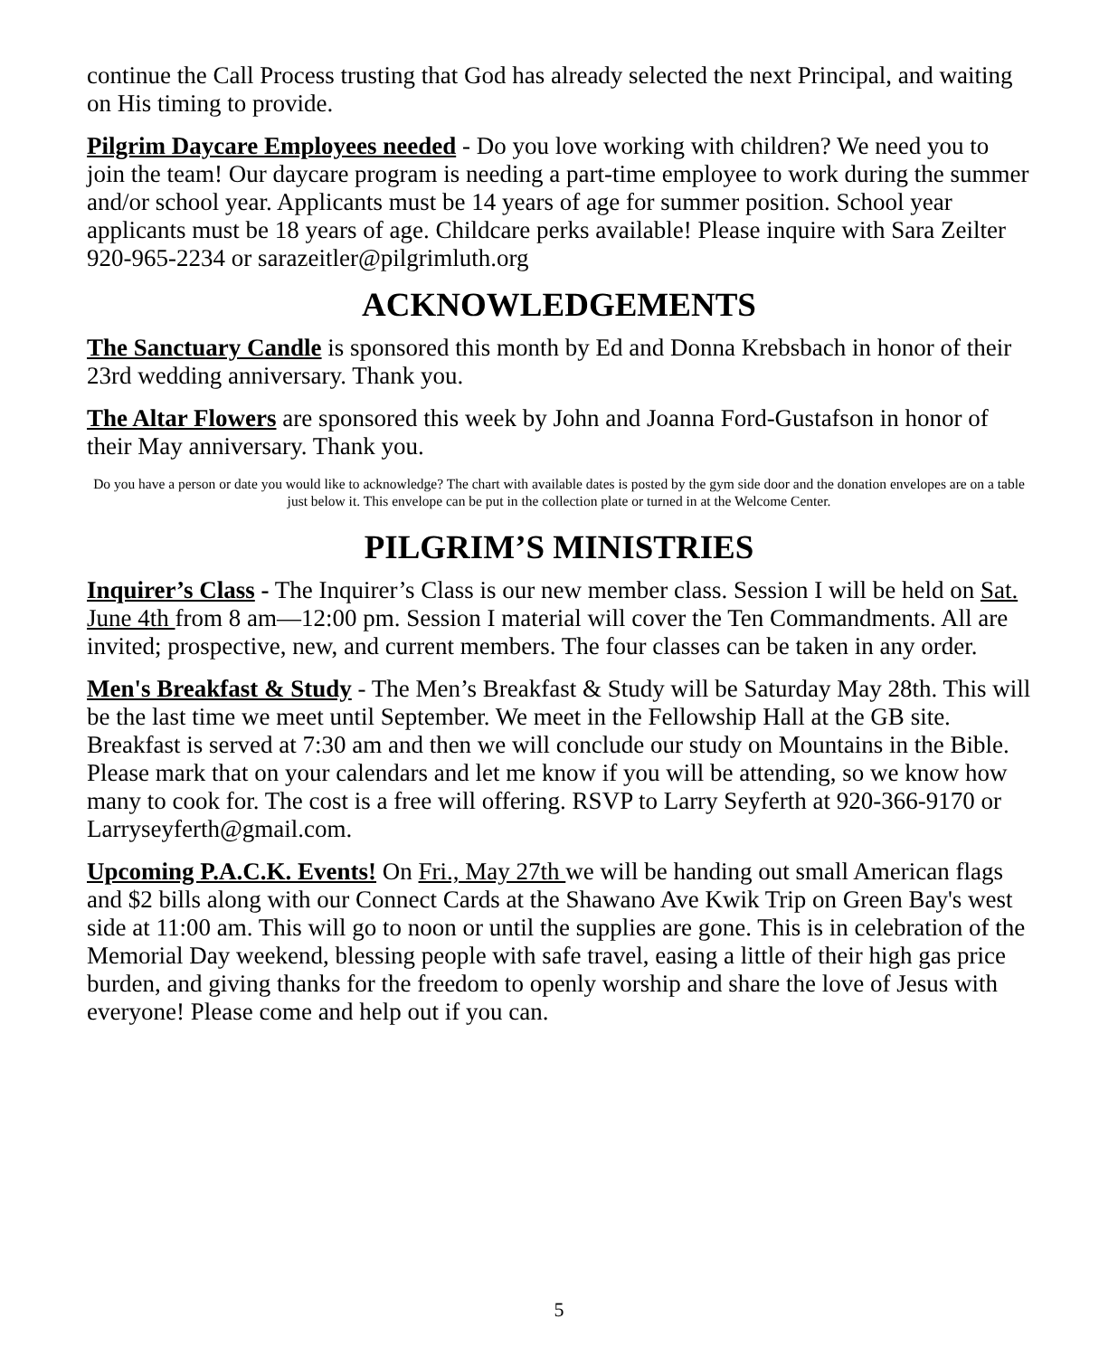continue the Call Process trusting that God has already selected the next Principal, and waiting on His timing to provide.
Pilgrim Daycare Employees needed - Do you love working with children? We need you to join the team! Our daycare program is needing a part-time employee to work during the summer and/or school year. Applicants must be 14 years of age for summer position. School year applicants must be 18 years of age. Childcare perks available! Please inquire with Sara Zeilter 920-965-2234 or sarazeitler@pilgrimluth.org
ACKNOWLEDGEMENTS
The Sanctuary Candle is sponsored this month by Ed and Donna Krebsbach in honor of their 23rd wedding anniversary. Thank you.
The Altar Flowers are sponsored this week by John and Joanna Ford-Gustafson in honor of their May anniversary. Thank you.
Do you have a person or date you would like to acknowledge? The chart with available dates is posted by the gym side door and the donation envelopes are on a table just below it. This envelope can be put in the collection plate or turned in at the Welcome Center.
PILGRIM’S MINISTRIES
Inquirer’s Class - The Inquirer’s Class is our new member class. Session I will be held on Sat. June 4th from 8 am—12:00 pm. Session I material will cover the Ten Commandments. All are invited; prospective, new, and current members. The four classes can be taken in any order.
Men's Breakfast & Study - The Men’s Breakfast & Study will be Saturday May 28th. This will be the last time we meet until September. We meet in the Fellowship Hall at the GB site. Breakfast is served at 7:30 am and then we will conclude our study on Mountains in the Bible. Please mark that on your calendars and let me know if you will be attending, so we know how many to cook for. The cost is a free will offering. RSVP to Larry Seyferth at 920-366-9170 or Larryseyferth@gmail.com.
Upcoming P.A.C.K. Events! On Fri., May 27th we will be handing out small American flags and $2 bills along with our Connect Cards at the Shawano Ave Kwik Trip on Green Bay's west side at 11:00 am. This will go to noon or until the supplies are gone. This is in celebration of the Memorial Day weekend, blessing people with safe travel, easing a little of their high gas price burden, and giving thanks for the freedom to openly worship and share the love of Jesus with everyone! Please come and help out if you can.
5